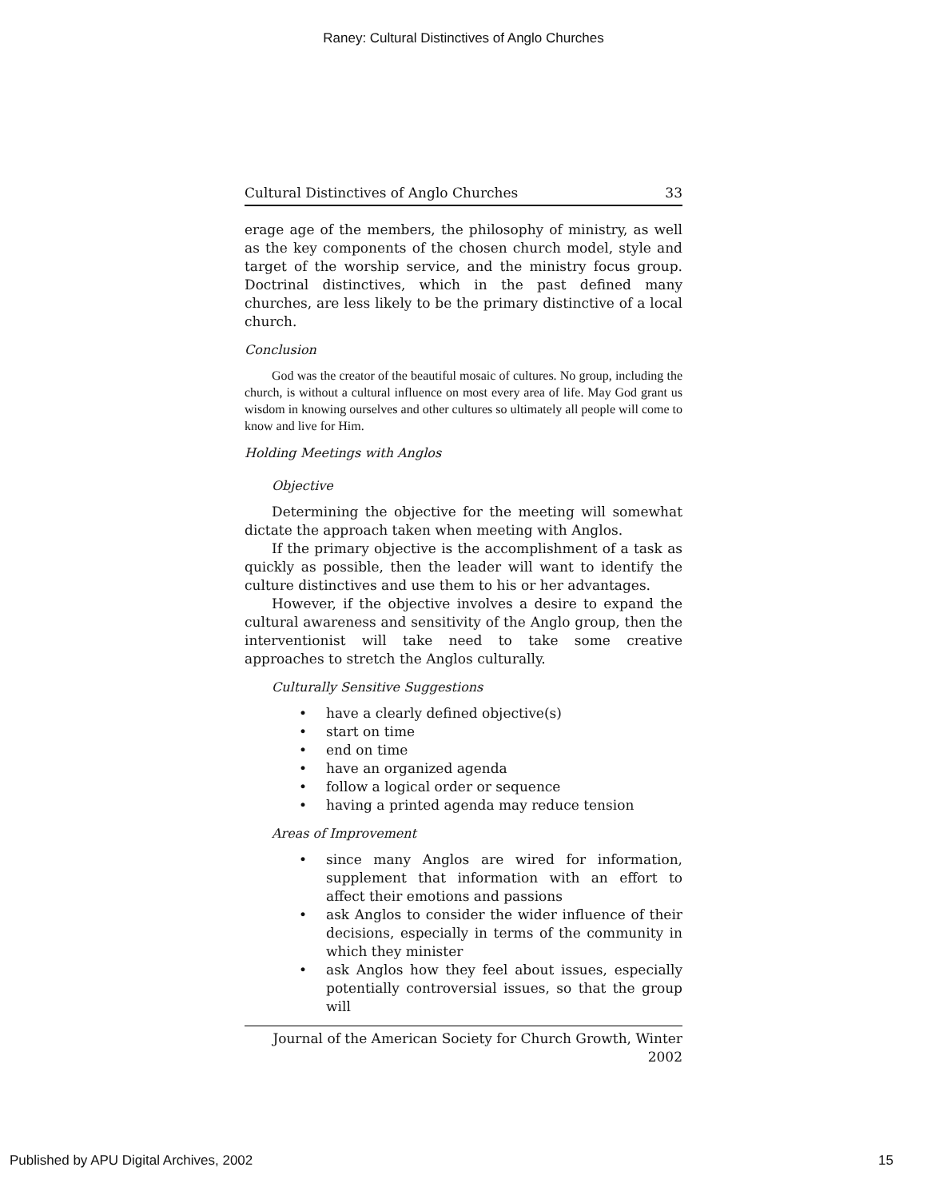Raney: Cultural Distinctives of Anglo Churches
Cultural Distinctives of Anglo Churches 33
erage age of the members, the philosophy of ministry, as well as the key components of the chosen church model, style and target of the worship service, and the ministry focus group. Doctrinal distinctives, which in the past defined many churches, are less likely to be the primary distinctive of a local church.
Conclusion
God was the creator of the beautiful mosaic of cultures. No group, including the church, is without a cultural influence on most every area of life. May God grant us wisdom in knowing ourselves and other cultures so ultimately all people will come to know and live for Him.
Holding Meetings with Anglos
Objective
Determining the objective for the meeting will somewhat dictate the approach taken when meeting with Anglos.
If the primary objective is the accomplishment of a task as quickly as possible, then the leader will want to identify the culture distinctives and use them to his or her advantages.
However, if the objective involves a desire to expand the cultural awareness and sensitivity of the Anglo group, then the interventionist will take need to take some creative approaches to stretch the Anglos culturally.
Culturally Sensitive Suggestions
• have a clearly defined objective(s)
• start on time
• end on time
• have an organized agenda
• follow a logical order or sequence
• having a printed agenda may reduce tension
Areas of Improvement
• since many Anglos are wired for information, supplement that information with an effort to affect their emotions and passions
• ask Anglos to consider the wider influence of their decisions, especially in terms of the community in which they minister
• ask Anglos how they feel about issues, especially potentially controversial issues, so that the group will
Journal of the American Society for Church Growth, Winter 2002
Published by APU Digital Archives, 2002 15